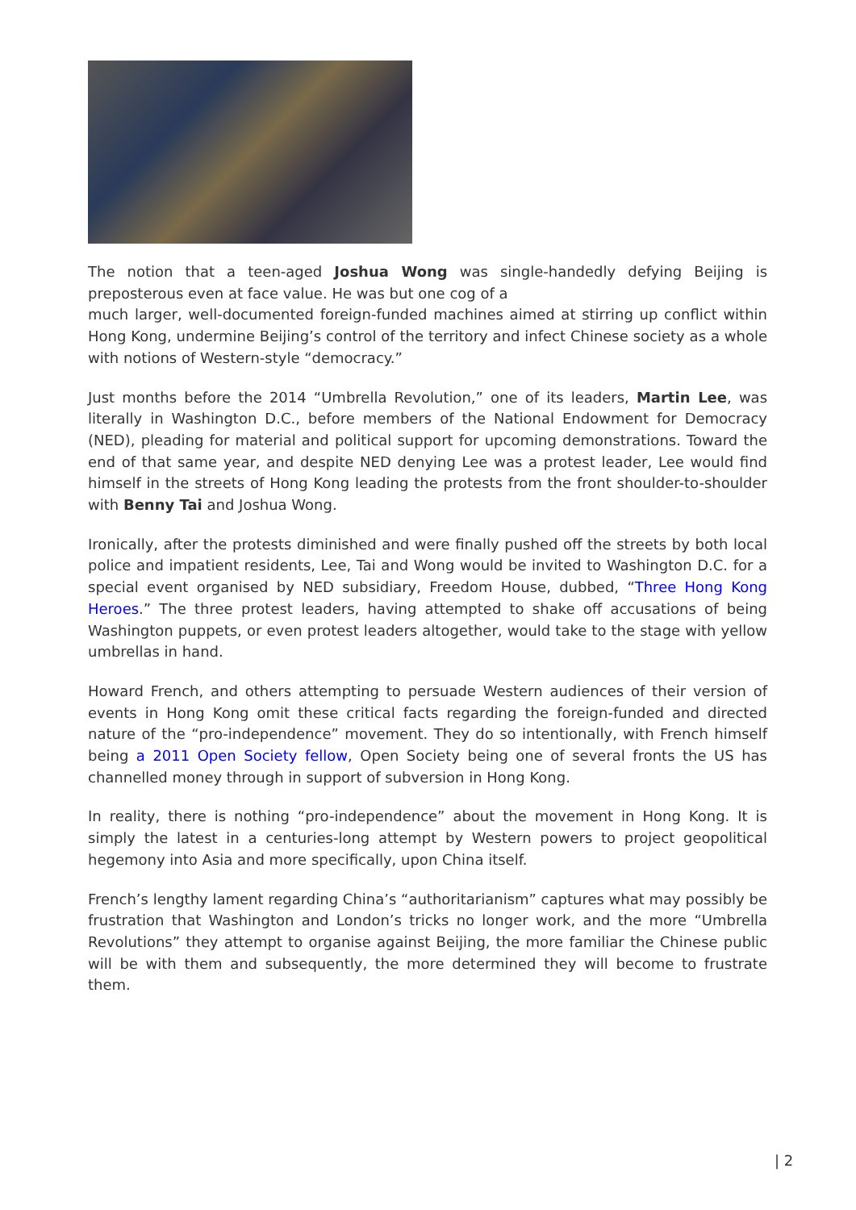The notion that a teen-aged Joshua Wong was single-handedly defying Beijing is preposterous even at face value. He was but one cog of a
much larger, well-documented foreign-funded machines aimed at stirring up conflict within Hong Kong, undermine Beijing’s control of the territory and infect Chinese society as a whole with notions of Western-style “democracy.”
Just months before the 2014 “Umbrella Revolution,” one of its leaders, Martin Lee, was literally in Washington D.C., before members of the National Endowment for Democracy (NED), pleading for material and political support for upcoming demonstrations. Toward the end of that same year, and despite NED denying Lee was a protest leader, Lee would find himself in the streets of Hong Kong leading the protests from the front shoulder-to-shoulder with Benny Tai and Joshua Wong.
Ironically, after the protests diminished and were finally pushed off the streets by both local police and impatient residents, Lee, Tai and Wong would be invited to Washington D.C. for a special event organised by NED subsidiary, Freedom House, dubbed, “Three Hong Kong Heroes.” The three protest leaders, having attempted to shake off accusations of being Washington puppets, or even protest leaders altogether, would take to the stage with yellow umbrellas in hand.
Howard French, and others attempting to persuade Western audiences of their version of events in Hong Kong omit these critical facts regarding the foreign-funded and directed nature of the “pro-independence” movement. They do so intentionally, with French himself being a 2011 Open Society fellow, Open Society being one of several fronts the US has channelled money through in support of subversion in Hong Kong.
In reality, there is nothing “pro-independence” about the movement in Hong Kong. It is simply the latest in a centuries-long attempt by Western powers to project geopolitical hegemony into Asia and more specifically, upon China itself.
French’s lengthy lament regarding China’s “authoritarianism” captures what may possibly be frustration that Washington and London’s tricks no longer work, and the more “Umbrella Revolutions” they attempt to organise against Beijing, the more familiar the Chinese public will be with them and subsequently, the more determined they will become to frustrate them.
| 2